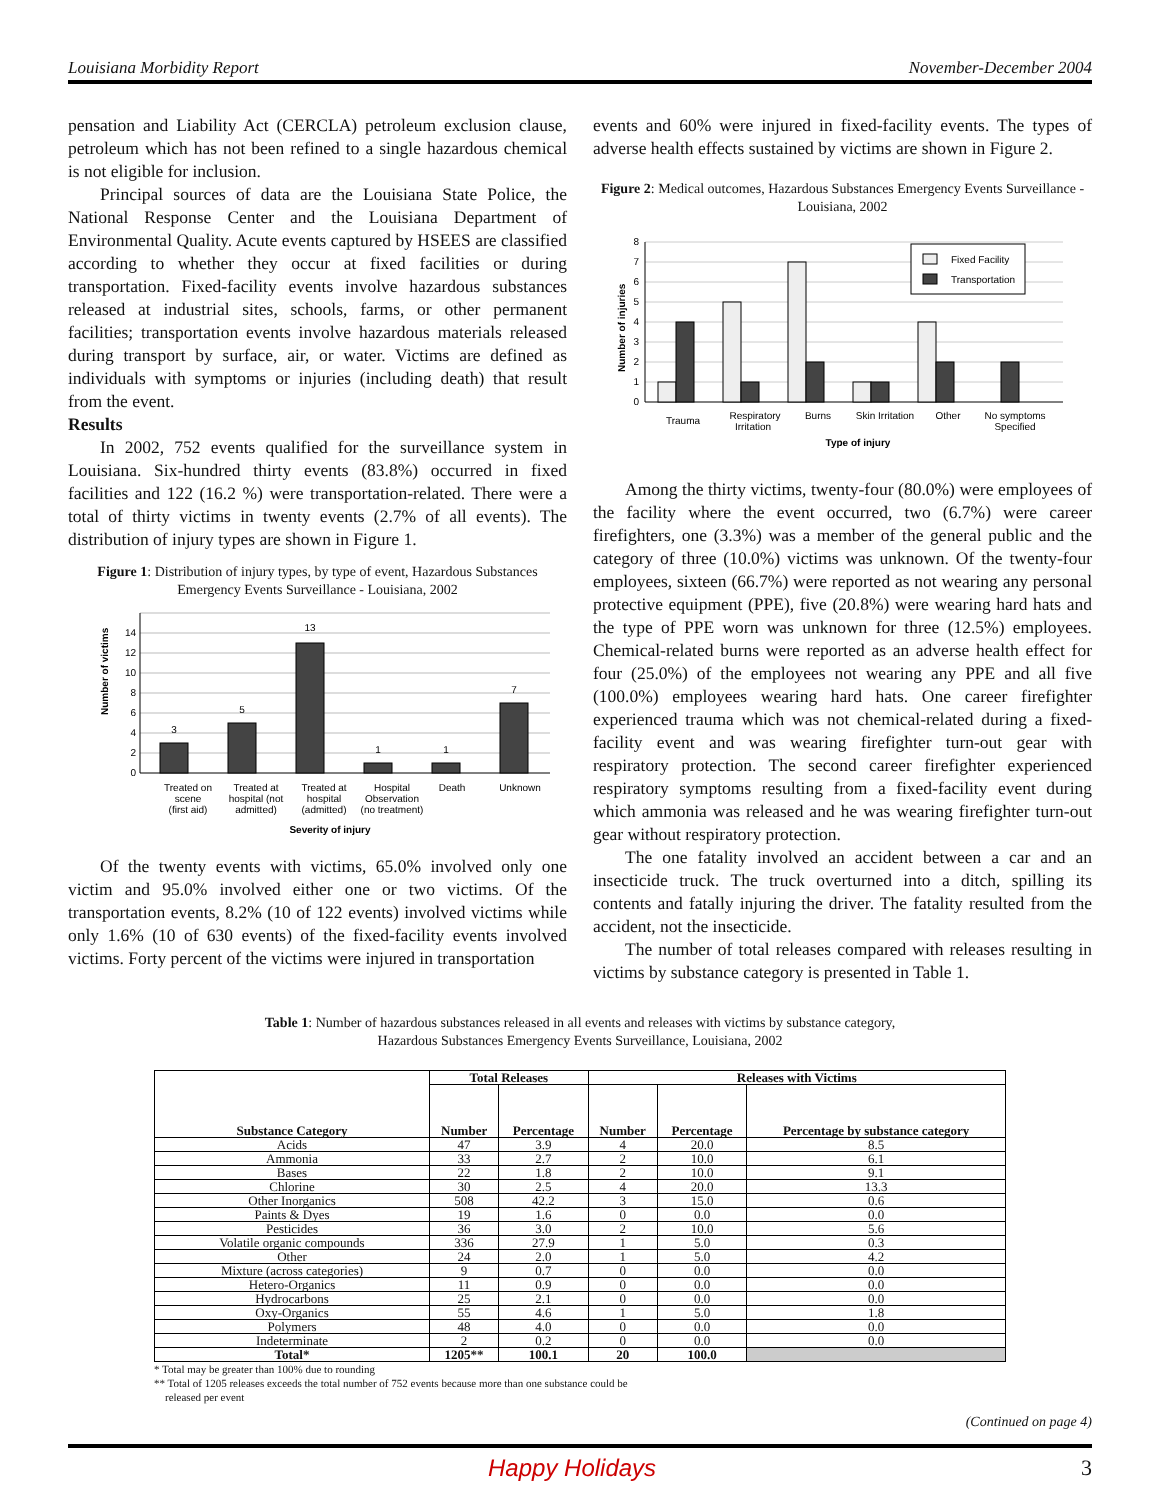Louisiana Morbidity Report November-December 2004
pensation and Liability Act (CERCLA) petroleum exclusion clause, petroleum which has not been refined to a single hazardous chemical is not eligible for inclusion.
Principal sources of data are the Louisiana State Police, the National Response Center and the Louisiana Department of Environmental Quality. Acute events captured by HSEES are classified according to whether they occur at fixed facilities or during transportation. Fixed-facility events involve hazardous substances released at industrial sites, schools, farms, or other permanent facilities; transportation events involve hazardous materials released during transport by surface, air, or water. Victims are defined as individuals with symptoms or injuries (including death) that result from the event.
Results
In 2002, 752 events qualified for the surveillance system in Louisiana. Six-hundred thirty events (83.8%) occurred in fixed facilities and 122 (16.2 %) were transportation-related. There were a total of thirty victims in twenty events (2.7% of all events). The distribution of injury types are shown in Figure 1.
Figure 1: Distribution of injury types, by type of event, Hazardous Substances Emergency Events Surveillance - Louisiana, 2002
Number of victims
0
2
4
6
8
10
12
14
3
5
13
1
1
7
Treated on
scene
(first aid)
Treated at
hospital (not
admitted)
Treated at
hospital
(admitted)
Hospital
Observation
(no treatment)
Death
Unknown
Severity of injury
Of the twenty events with victims, 65.0% involved only one victim and 95.0% involved either one or two victims. Of the transportation events, 8.2% (10 of 122 events) involved victims while only 1.6% (10 of 630 events) of the fixed-facility events involved victims. Forty percent of the victims were injured in transportation
events and 60% were injured in fixed-facility events. The types of adverse health effects sustained by victims are shown in Figure 2.
Figure 2: Medical outcomes, Hazardous Substances Emergency Events Surveillance - Louisiana, 2002
Number of injuries
0
1
2
3
4
5
6
7
8
Fixed Facility
Transportation
Trauma
Respiratory
Irritation
Burns
Skin Irritation
Other
No symptoms
Specified
Type of injury
Among the thirty victims, twenty-four (80.0%) were employees of the facility where the event occurred, two (6.7%) were career firefighters, one (3.3%) was a member of the general public and the category of three (10.0%) victims was unknown. Of the twenty-four employees, sixteen (66.7%) were reported as not wearing any personal protective equipment (PPE), five (20.8%) were wearing hard hats and the type of PPE worn was unknown for three (12.5%) employees. Chemical-related burns were reported as an adverse health effect for four (25.0%) of the employees not wearing any PPE and all five (100.0%) employees wearing hard hats. One career firefighter experienced trauma which was not chemical-related during a fixed-facility event and was wearing firefighter turn-out gear with respiratory protection. The second career firefighter experienced respiratory symptoms resulting from a fixed-facility event during which ammonia was released and he was wearing firefighter turn-out gear without respiratory protection.
The one fatality involved an accident between a car and an insecticide truck. The truck overturned into a ditch, spilling its contents and fatally injuring the driver. The fatality resulted from the accident, not the insecticide.
The number of total releases compared with releases resulting in victims by substance category is presented in Table 1.
Table 1: Number of hazardous substances released in all events and releases with victims by substance category,
Hazardous Substances Emergency Events Surveillance, Louisiana, 2002
| Substance Category | Total Releases | | Releases with Victims | | |
| --- | --- | --- | --- | --- | --- |
| | Number | Percentage | Number | Percentage | Percentage by substance category |
| Acids | 47 | 3.9 | 4 | 20.0 | 8.5 |
| Ammonia | 33 | 2.7 | 2 | 10.0 | 6.1 |
| Bases | 22 | 1.8 | 2 | 10.0 | 9.1 |
| Chlorine | 30 | 2.5 | 4 | 20.0 | 13.3 |
| Other Inorganics | 508 | 42.2 | 3 | 15.0 | 0.6 |
| Paints & Dyes | 19 | 1.6 | 0 | 0.0 | 0.0 |
| Pesticides | 36 | 3.0 | 2 | 10.0 | 5.6 |
| Volatile organic compounds | 336 | 27.9 | 1 | 5.0 | 0.3 |
| Other | 24 | 2.0 | 1 | 5.0 | 4.2 |
| Mixture (across categories) | 9 | 0.7 | 0 | 0.0 | 0.0 |
| Hetero-Organics | 11 | 0.9 | 0 | 0.0 | 0.0 |
| Hydrocarbons | 25 | 2.1 | 0 | 0.0 | 0.0 |
| Oxy-Organics | 55 | 4.6 | 1 | 5.0 | 1.8 |
| Polymers | 48 | 4.0 | 0 | 0.0 | 0.0 |
| Indeterminate | 2 | 0.2 | 0 | 0.0 | 0.0 |
| Total* | 1205** | 100.1 | 20 | 100.0 | |
* Total may be greater than 100% due to rounding
** Total of 1205 releases exceeds the total number of 752 events because more than one substance could be
released per event
(Continued on page 4)
Happy Holidays 3